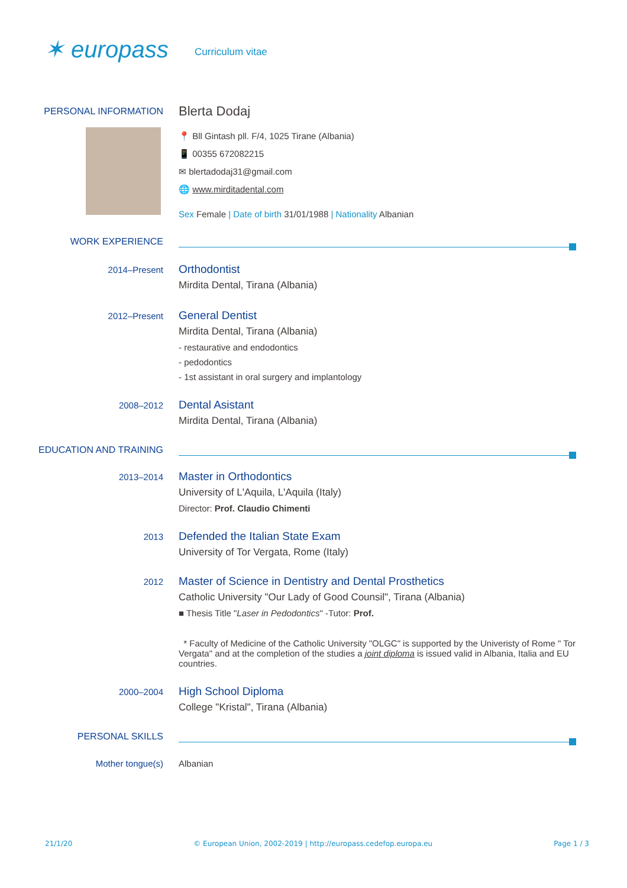✶ europass
Curriculum vitae
PERSONAL INFORMATION
Blerta Dodaj
📍 Bll Gintash pll. F/4, 1025 Tirane (Albania)
📱 00355 672082215
✉ blertadodaj31@gmail.com
🌐 www.mirditadental.com
Sex Female | Date of birth 31/01/1988 | Nationality Albanian
WORK EXPERIENCE
2014–Present
Orthodontist
Mirdita Dental, Tirana (Albania)
2012–Present
General Dentist
Mirdita Dental, Tirana (Albania)
- restaurative and endodontics
- pedodontics
- 1st assistant in oral surgery and implantology
2008–2012
Dental Asistant
Mirdita Dental, Tirana (Albania)
EDUCATION AND TRAINING
2013–2014
Master in Orthodontics
University of L'Aquila, L'Aquila (Italy)
Director: Prof. Claudio Chimenti
2013
Defended the Italian State Exam
University of Tor Vergata, Rome (Italy)
2012
Master of Science in Dentistry and Dental Prosthetics
Catholic University "Our Lady of Good Counsil", Tirana (Albania)
■ Thesis Title "Laser in Pedodontics" -Tutor: Prof.
* Faculty of Medicine of the Catholic University "OLGC" is supported by the Univeristy of Rome " Tor Vergata" and at the completion of the studies a joint diploma is issued valid in Albania, Italia and EU countries.
2000–2004
High School Diploma
College "Kristal", Tirana (Albania)
PERSONAL SKILLS
Mother tongue(s) Albanian
21/1/20 © European Union, 2002-2019 | http://europass.cedefop.europa.eu Page 1 / 3